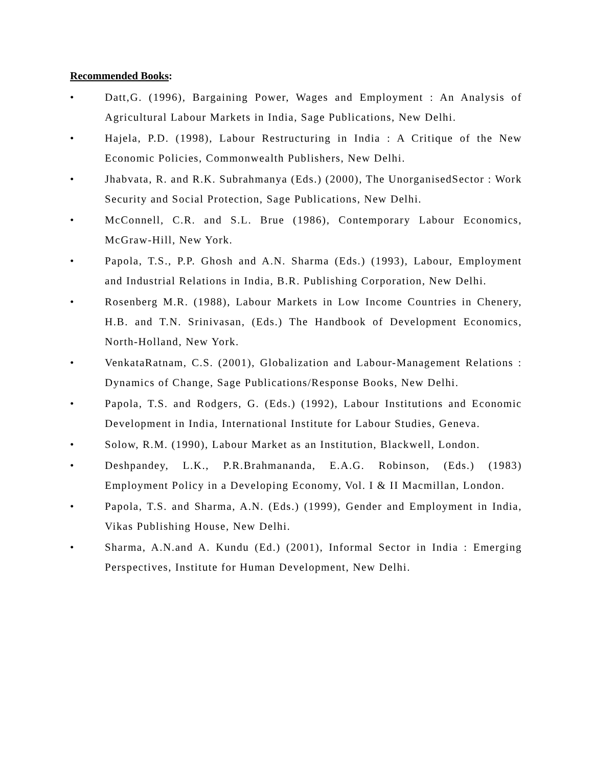Recommended Books:
• Datt,G. (1996), Bargaining Power, Wages and Employment : An Analysis of Agricultural Labour Markets in India, Sage Publications, New Delhi.
• Hajela, P.D. (1998), Labour Restructuring in India : A Critique of the New Economic Policies, Commonwealth Publishers, New Delhi.
• Jhabvata, R. and R.K. Subrahmanya (Eds.) (2000), The UnorganisedSector : Work Security and Social Protection, Sage Publications, New Delhi.
• McConnell, C.R. and S.L. Brue (1986), Contemporary Labour Economics, McGraw-Hill, New York.
• Papola, T.S., P.P. Ghosh and A.N. Sharma (Eds.) (1993), Labour, Employment and Industrial Relations in India, B.R. Publishing Corporation, New Delhi.
• Rosenberg M.R. (1988), Labour Markets in Low Income Countries in Chenery, H.B. and T.N. Srinivasan, (Eds.) The Handbook of Development Economics, North-Holland, New York.
• VenkataRatnam, C.S. (2001), Globalization and Labour-Management Relations : Dynamics of Change, Sage Publications/Response Books, New Delhi.
• Papola, T.S. and Rodgers, G. (Eds.) (1992), Labour Institutions and Economic Development in India, International Institute for Labour Studies, Geneva.
• Solow, R.M. (1990), Labour Market as an Institution, Blackwell, London.
• Deshpandey, L.K., P.R.Brahmananda, E.A.G. Robinson, (Eds.) (1983) Employment Policy in a Developing Economy, Vol. I & II Macmillan, London.
• Papola, T.S. and Sharma, A.N. (Eds.) (1999), Gender and Employment in India, Vikas Publishing House, New Delhi.
• Sharma, A.N.and A. Kundu (Ed.) (2001), Informal Sector in India : Emerging Perspectives, Institute for Human Development, New Delhi.